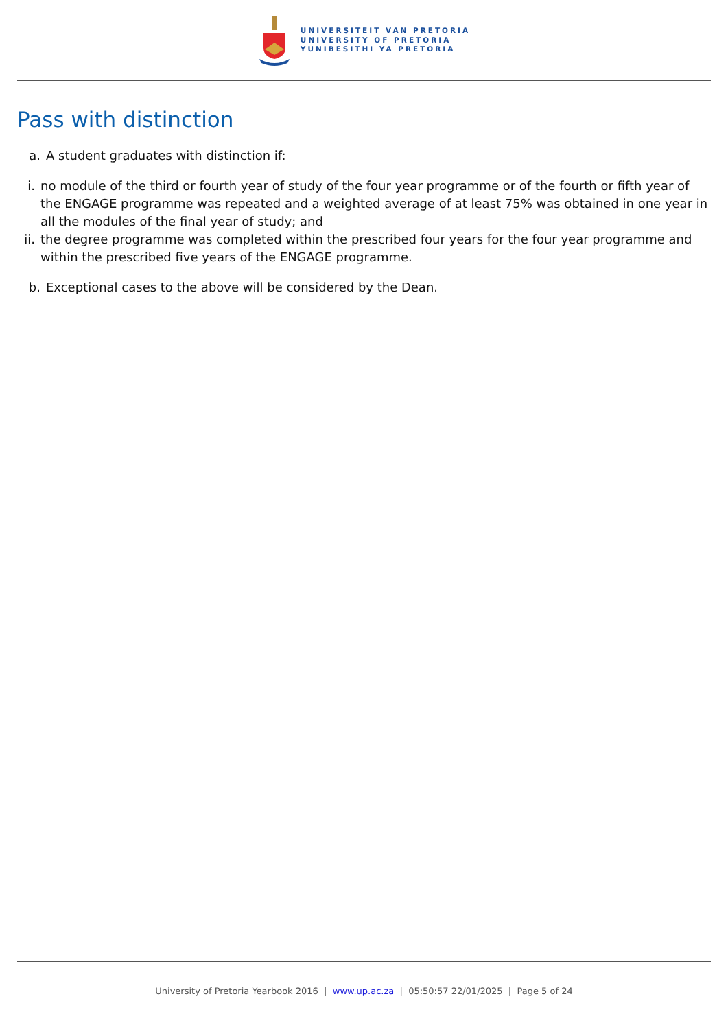UNIVERSITEIT VAN PRETORIA
UNIVERSITY OF PRETORIA
YUNIBESITHI YA PRETORIA
Pass with distinction
a. A student graduates with distinction if:
i. no module of the third or fourth year of study of the four year programme or of the fourth or fifth year of the ENGAGE programme was repeated and a weighted average of at least 75% was obtained in one year in all the modules of the final year of study; and
ii. the degree programme was completed within the prescribed four years for the four year programme and within the prescribed five years of the ENGAGE programme.
b. Exceptional cases to the above will be considered by the Dean.
University of Pretoria Yearbook 2016 | www.up.ac.za | 05:50:57 22/01/2025 | Page 5 of 24